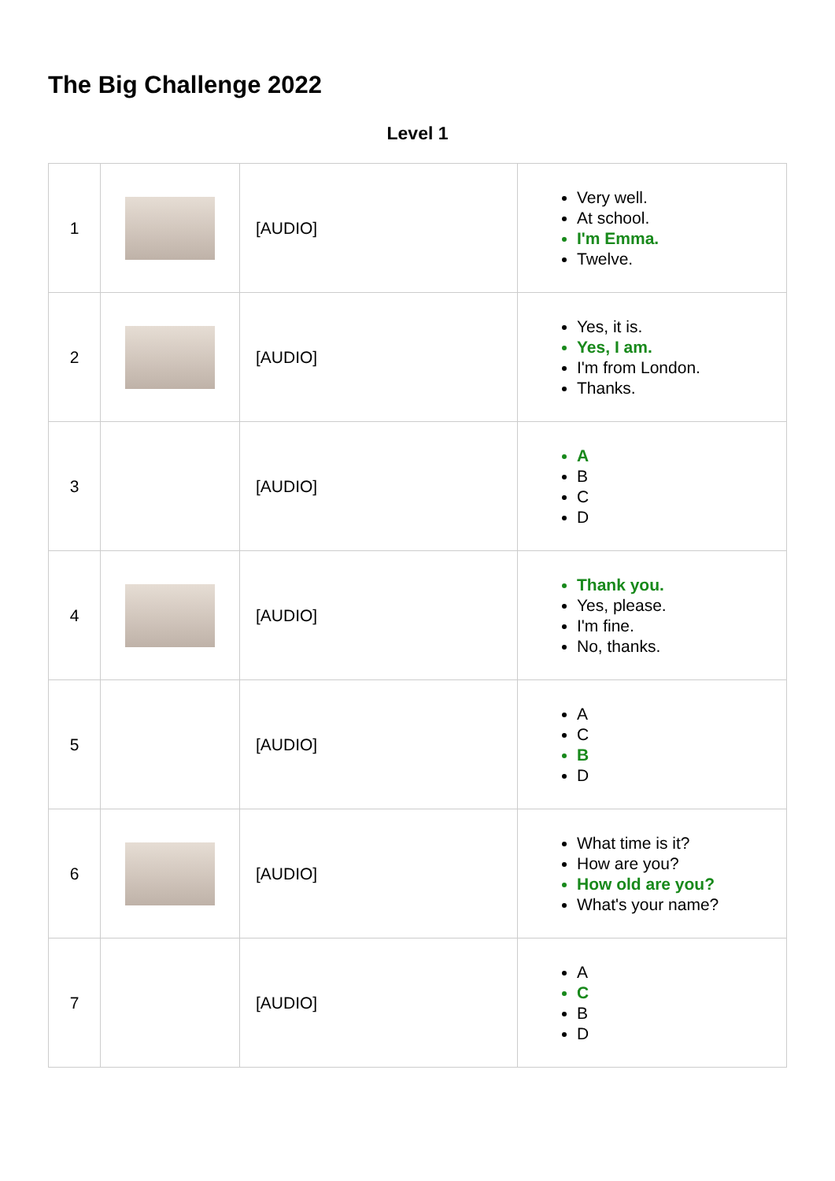The Big Challenge 2022
Level 1
| 1 | | [AUDIO] | Very well. At school. I'm Emma. Twelve. |
| 2 | | [AUDIO] | Yes, it is. Yes, I am. I'm from London. Thanks. |
| 3 | | [AUDIO] | A B C D |
| 4 | | [AUDIO] | Thank you. Yes, please. I'm fine. No, thanks. |
| 5 | | [AUDIO] | A C B D |
| 6 | | [AUDIO] | What time is it? How are you? How old are you? What's your name? |
| 7 | | [AUDIO] | A C B D |